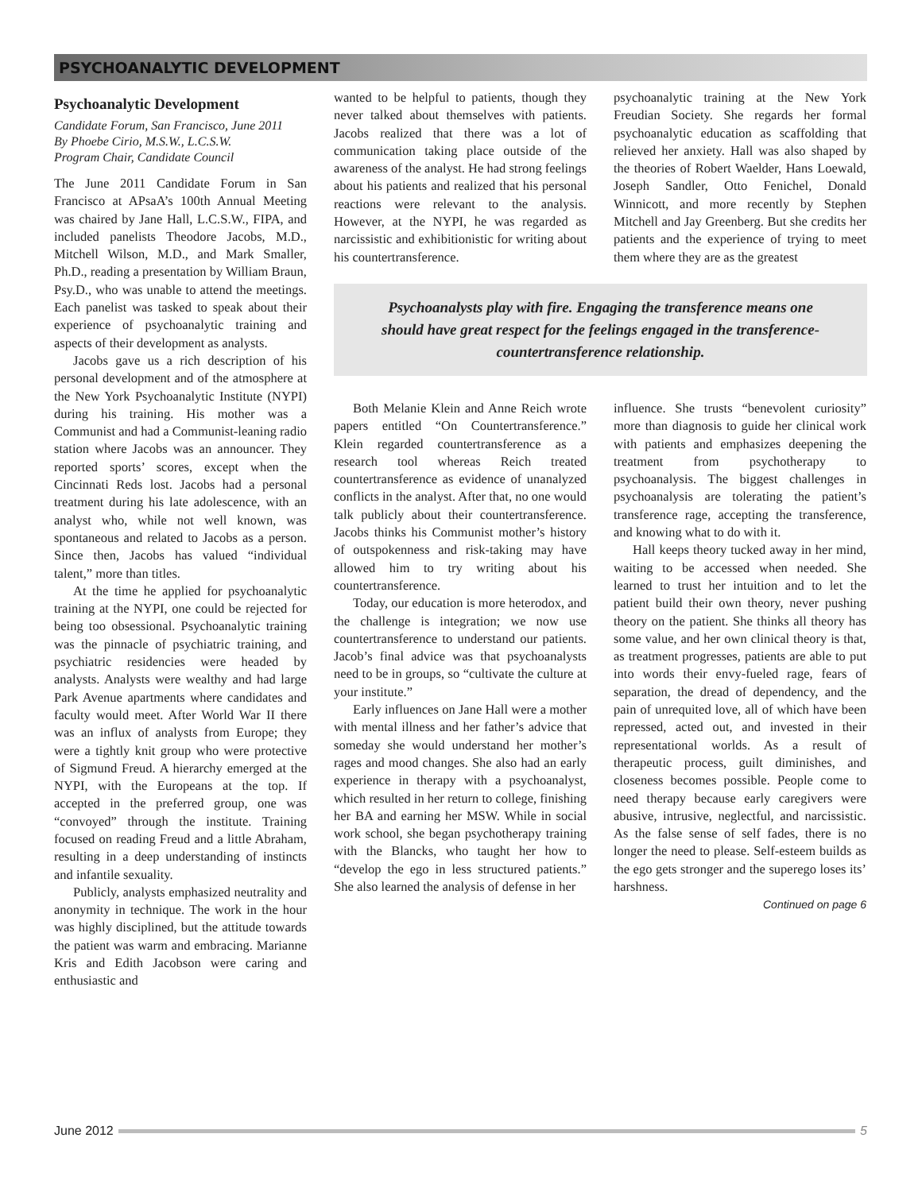PSYCHOANALYTIC DEVELOPMENT
Psychoanalytic Development
Candidate Forum, San Francisco, June 2011
By Phoebe Cirio, M.S.W., L.C.S.W.
Program Chair, Candidate Council
The June 2011 Candidate Forum in San Francisco at APsaA’s 100th Annual Meeting was chaired by Jane Hall, L.C.S.W., FIPA, and included panelists Theodore Jacobs, M.D., Mitchell Wilson, M.D., and Mark Smaller, Ph.D., reading a presentation by William Braun, Psy.D., who was unable to attend the meetings. Each panelist was tasked to speak about their experience of psychoanalytic training and aspects of their development as analysts.
Jacobs gave us a rich description of his personal development and of the atmosphere at the New York Psychoanalytic Institute (NYPI) during his training. His mother was a Communist and had a Communist-leaning radio station where Jacobs was an announcer. They reported sports’ scores, except when the Cincinnati Reds lost. Jacobs had a personal treatment during his late adolescence, with an analyst who, while not well known, was spontaneous and related to Jacobs as a person. Since then, Jacobs has valued “individual talent,” more than titles.
At the time he applied for psychoanalytic training at the NYPI, one could be rejected for being too obsessional. Psychoanalytic training was the pinnacle of psychiatric training, and psychiatric residencies were headed by analysts. Analysts were wealthy and had large Park Avenue apartments where candidates and faculty would meet. After World War II there was an influx of analysts from Europe; they were a tightly knit group who were protective of Sigmund Freud. A hierarchy emerged at the NYPI, with the Europeans at the top. If accepted in the preferred group, one was “convoyed” through the institute. Training focused on reading Freud and a little Abraham, resulting in a deep understanding of instincts and infantile sexuality.
Publicly, analysts emphasized neutrality and anonymity in technique. The work in the hour was highly disciplined, but the attitude towards the patient was warm and embracing. Marianne Kris and Edith Jacobson were caring and enthusiastic and
wanted to be helpful to patients, though they never talked about themselves with patients. Jacobs realized that there was a lot of communication taking place outside of the awareness of the analyst. He had strong feelings about his patients and realized that his personal reactions were relevant to the analysis. However, at the NYPI, he was regarded as narcissistic and exhibitionistic for writing about his countertransference.
psychoanalytic training at the New York Freudian Society. She regards her formal psychoanalytic education as scaffolding that relieved her anxiety. Hall was also shaped by the theories of Robert Waelder, Hans Loewald, Joseph Sandler, Otto Fenichel, Donald Winnicott, and more recently by Stephen Mitchell and Jay Greenberg. But she credits her patients and the experience of trying to meet them where they are as the greatest
Psychoanalysts play with fire. Engaging the transference means one should have great respect for the feelings engaged in the transference-countertransference relationship.
Both Melanie Klein and Anne Reich wrote papers entitled “On Countertransference.” Klein regarded countertransference as a research tool whereas Reich treated countertransference as evidence of unanalyzed conflicts in the analyst. After that, no one would talk publicly about their countertransference. Jacobs thinks his Communist mother’s history of outspokenness and risk-taking may have allowed him to try writing about his countertransference.
Today, our education is more heterodox, and the challenge is integration; we now use countertransference to understand our patients. Jacob’s final advice was that psychoanalysts need to be in groups, so “cultivate the culture at your institute.”
Early influences on Jane Hall were a mother with mental illness and her father’s advice that someday she would understand her mother’s rages and mood changes. She also had an early experience in therapy with a psychoanalyst, which resulted in her return to college, finishing her BA and earning her MSW. While in social work school, she began psychotherapy training with the Blancks, who taught her how to “develop the ego in less structured patients.” She also learned the analysis of defense in her
influence. She trusts “benevolent curiosity” more than diagnosis to guide her clinical work with patients and emphasizes deepening the treatment from psychotherapy to psychoanalysis. The biggest challenges in psychoanalysis are tolerating the patient’s transference rage, accepting the transference, and knowing what to do with it.
Hall keeps theory tucked away in her mind, waiting to be accessed when needed. She learned to trust her intuition and to let the patient build their own theory, never pushing theory on the patient. She thinks all theory has some value, and her own clinical theory is that, as treatment progresses, patients are able to put into words their envy-fueled rage, fears of separation, the dread of dependency, and the pain of unrequited love, all of which have been repressed, acted out, and invested in their representational worlds. As a result of therapeutic process, guilt diminishes, and closeness becomes possible. People come to need therapy because early caregivers were abusive, intrusive, neglectful, and narcissistic. As the false sense of self fades, there is no longer the need to please. Self-esteem builds as the ego gets stronger and the superego loses its’ harshness.
Continued on page 6
June 2012 5